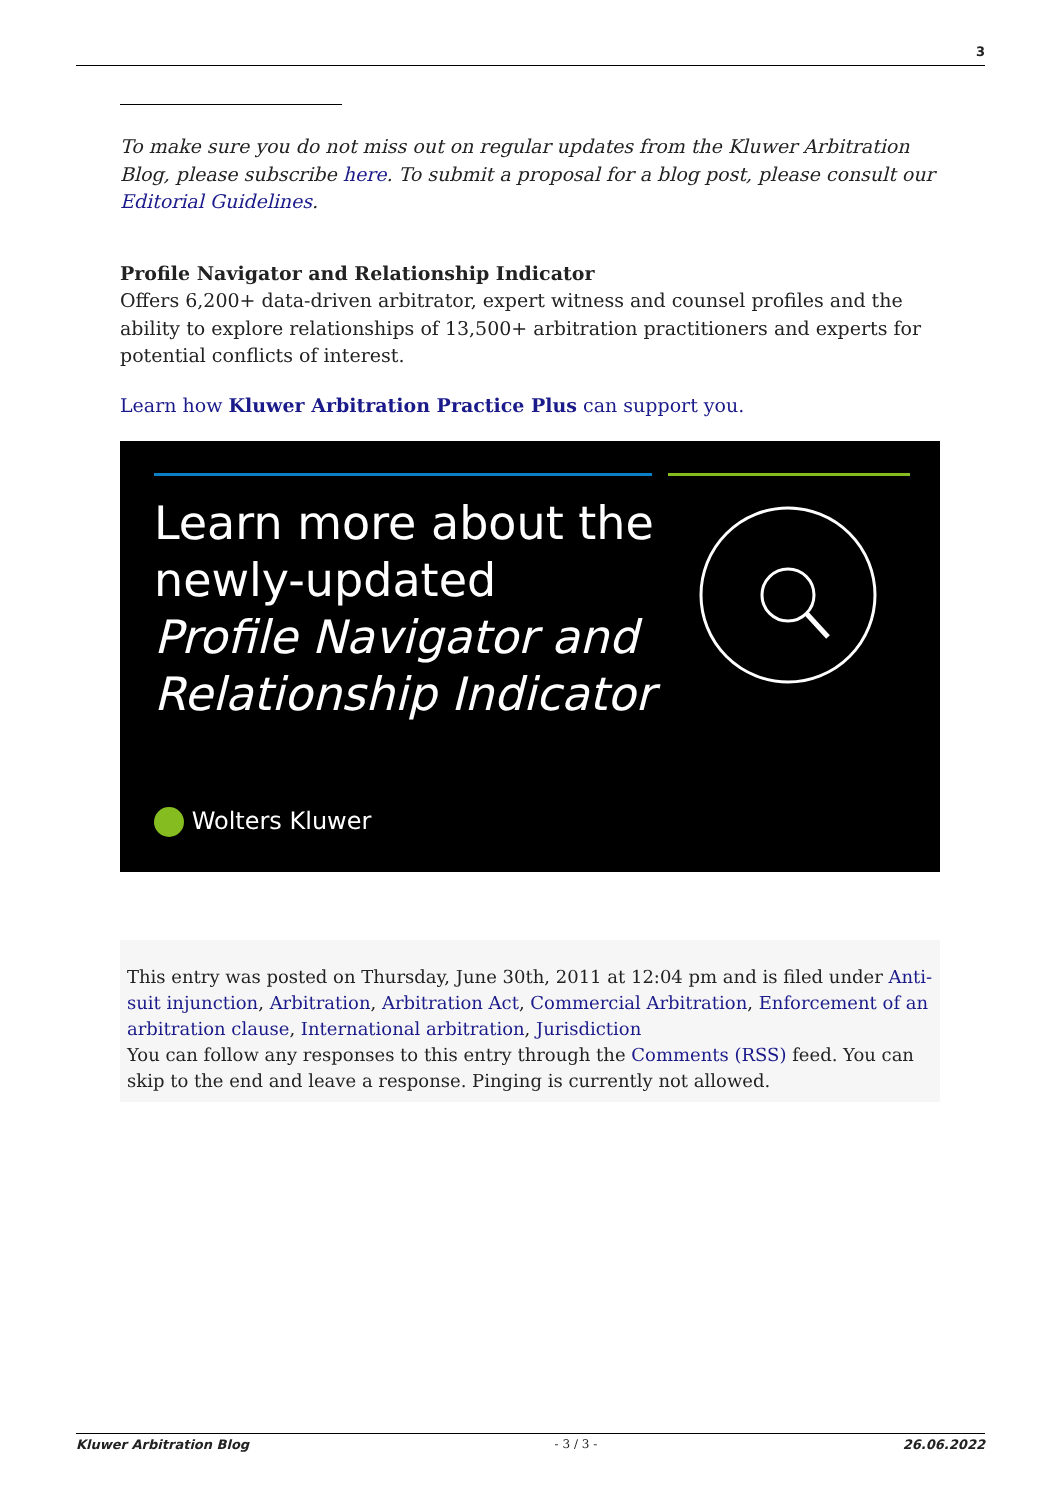3
To make sure you do not miss out on regular updates from the Kluwer Arbitration Blog, please subscribe here. To submit a proposal for a blog post, please consult our Editorial Guidelines.
Profile Navigator and Relationship Indicator
Offers 6,200+ data-driven arbitrator, expert witness and counsel profiles and the ability to explore relationships of 13,500+ arbitration practitioners and experts for potential conflicts of interest.
Learn how Kluwer Arbitration Practice Plus can support you.
Learn more about the
newly-updated
Profile Navigator and
Relationship Indicator
Wolters Kluwer
This entry was posted on Thursday, June 30th, 2011 at 12:04 pm and is filed under Anti-suit injunction, Arbitration, Arbitration Act, Commercial Arbitration, Enforcement of an arbitration clause, International arbitration, Jurisdiction
You can follow any responses to this entry through the Comments (RSS) feed. You can skip to the end and leave a response. Pinging is currently not allowed.
Kluwer Arbitration Blog - 3 / 3 - 26.06.2022